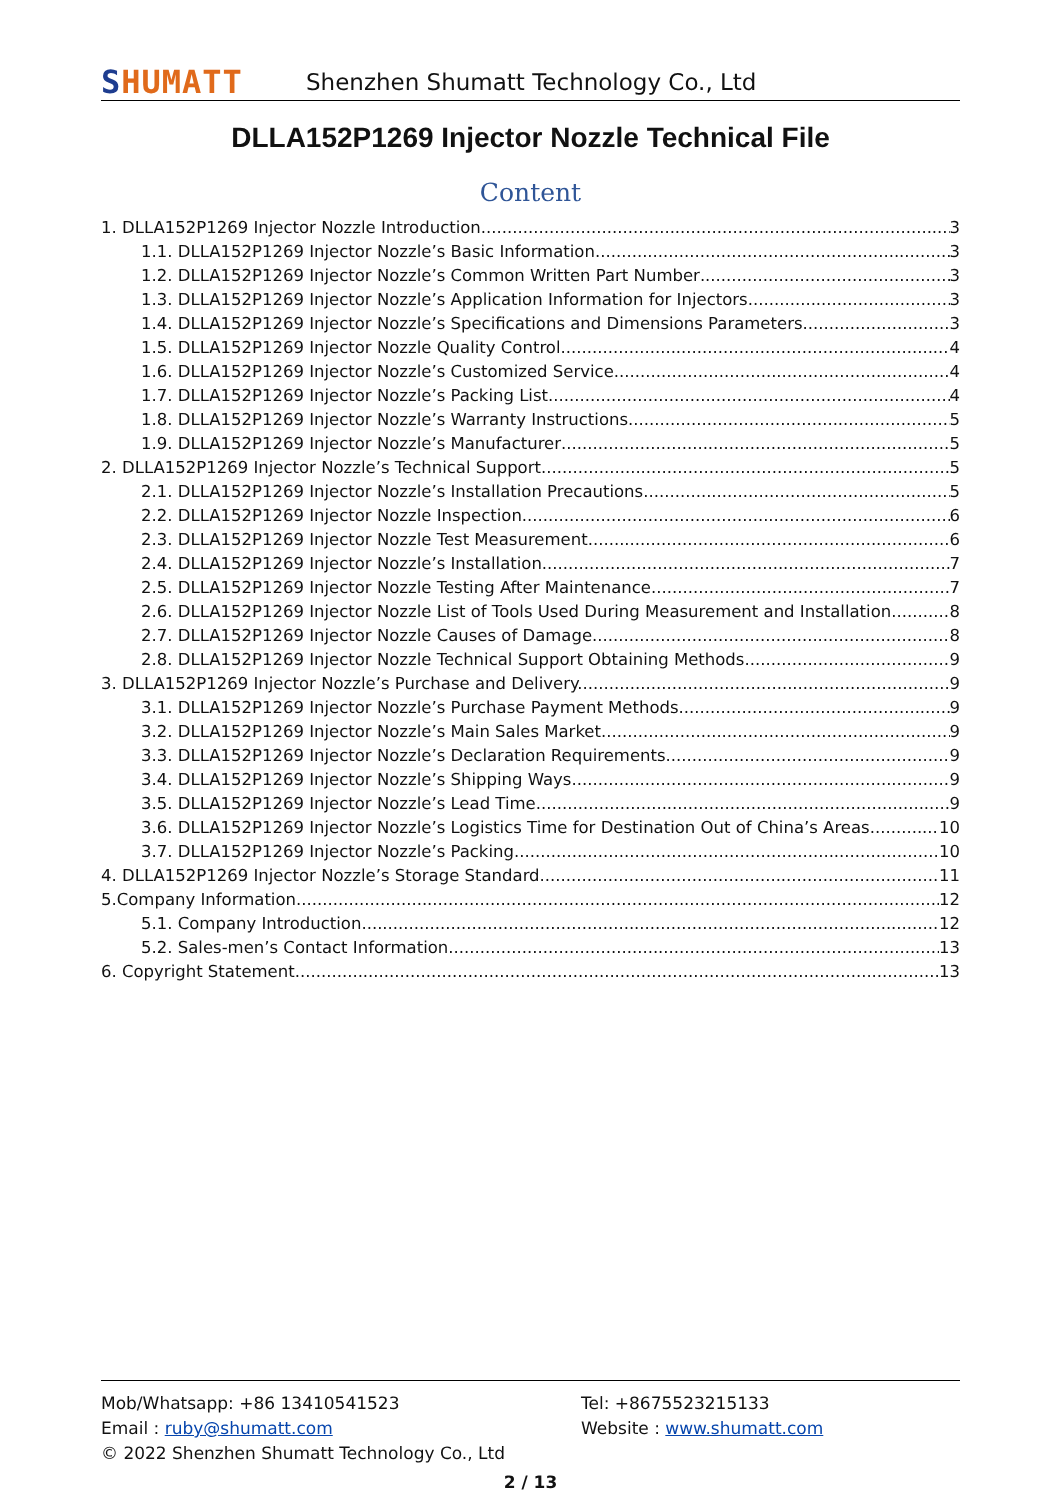SHUMATT
Shenzhen Shumatt Technology Co., Ltd
DLLA152P1269 Injector Nozzle Technical File
Content
1. DLLA152P1269 Injector Nozzle Introduction 3
1.1. DLLA152P1269 Injector Nozzle’s Basic Information 3
1.2. DLLA152P1269 Injector Nozzle’s Common Written Part Number 3
1.3. DLLA152P1269 Injector Nozzle’s Application Information for Injectors 3
1.4. DLLA152P1269 Injector Nozzle’s Specifications and Dimensions Parameters 3
1.5. DLLA152P1269 Injector Nozzle Quality Control 4
1.6. DLLA152P1269 Injector Nozzle’s Customized Service 4
1.7. DLLA152P1269 Injector Nozzle’s Packing List 4
1.8. DLLA152P1269 Injector Nozzle’s Warranty Instructions 5
1.9. DLLA152P1269 Injector Nozzle’s Manufacturer 5
2. DLLA152P1269 Injector Nozzle’s Technical Support 5
2.1. DLLA152P1269 Injector Nozzle’s Installation Precautions 5
2.2. DLLA152P1269 Injector Nozzle Inspection. 6
2.3. DLLA152P1269 Injector Nozzle Test Measurement 6
2.4. DLLA152P1269 Injector Nozzle’s Installation 7
2.5. DLLA152P1269 Injector Nozzle Testing After Maintenance 7
2.6. DLLA152P1269 Injector Nozzle List of Tools Used During Measurement and Installation 8
2.7. DLLA152P1269 Injector Nozzle Causes of Damage 8
2.8. DLLA152P1269 Injector Nozzle Technical Support Obtaining Methods 9
3. DLLA152P1269 Injector Nozzle’s Purchase and Delivery. 9
3.1. DLLA152P1269 Injector Nozzle’s Purchase Payment Methods 9
3.2. DLLA152P1269 Injector Nozzle’s Main Sales Market. 9
3.3. DLLA152P1269 Injector Nozzle’s Declaration Requirements 9
3.4. DLLA152P1269 Injector Nozzle’s Shipping Ways 9
3.5. DLLA152P1269 Injector Nozzle’s Lead Time 9
3.6. DLLA152P1269 Injector Nozzle’s Logistics Time for Destination Out of China’s Areas 10
3.7. DLLA152P1269 Injector Nozzle’s Packing 10
4. DLLA152P1269 Injector Nozzle’s Storage Standard 11
5.Company Information 12
5.1. Company Introduction 12
5.2. Sales-men’s Contact Information 13
6. Copyright Statement 13
Mob/Whatsapp: +86 13410541523 Tel: +8675523215133
Email : ruby@shumatt.com Website : www.shumatt.com
© 2022 Shenzhen Shumatt Technology Co., Ltd
2 / 13